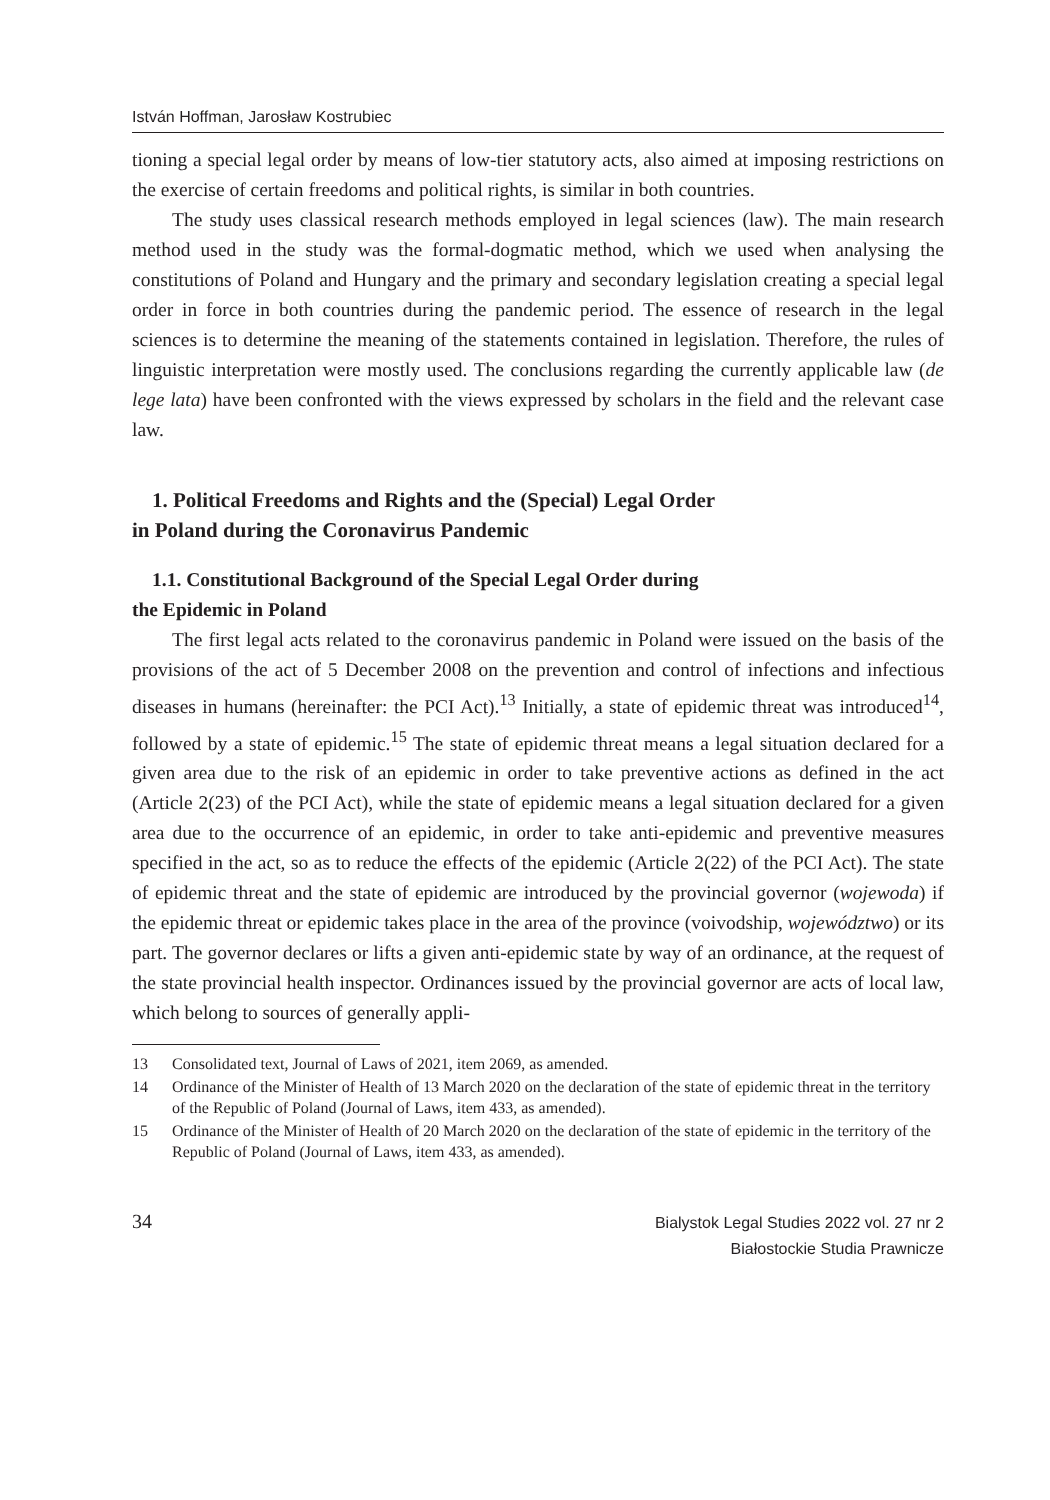István Hoffman, Jarosław Kostrubiec
tioning a special legal order by means of low-tier statutory acts, also aimed at imposing restrictions on the exercise of certain freedoms and political rights, is similar in both countries.
The study uses classical research methods employed in legal sciences (law). The main research method used in the study was the formal-dogmatic method, which we used when analysing the constitutions of Poland and Hungary and the primary and secondary legislation creating a special legal order in force in both countries during the pandemic period. The essence of research in the legal sciences is to determine the meaning of the statements contained in legislation. Therefore, the rules of linguistic interpretation were mostly used. The conclusions regarding the currently applicable law (de lege lata) have been confronted with the views expressed by scholars in the field and the relevant case law.
1. Political Freedoms and Rights and the (Special) Legal Order
in Poland during the Coronavirus Pandemic
1.1. Constitutional Background of the Special Legal Order during
the Epidemic in Poland
The first legal acts related to the coronavirus pandemic in Poland were issued on the basis of the provisions of the act of 5 December 2008 on the prevention and control of infections and infectious diseases in humans (hereinafter: the PCI Act).<sup>13</sup> Initially, a state of epidemic threat was introduced<sup>14</sup>, followed by a state of epidemic.<sup>15</sup> The state of epidemic threat means a legal situation declared for a given area due to the risk of an epidemic in order to take preventive actions as defined in the act (Article 2(23) of the PCI Act), while the state of epidemic means a legal situation declared for a given area due to the occurrence of an epidemic, in order to take anti-epidemic and preventive measures specified in the act, so as to reduce the effects of the epidemic (Article 2(22) of the PCI Act). The state of epidemic threat and the state of epidemic are introduced by the provincial governor (wojewoda) if the epidemic threat or epidemic takes place in the area of the province (voivodship, województwo) or its part. The governor declares or lifts a given anti-epidemic state by way of an ordinance, at the request of the state provincial health inspector. Ordinances issued by the provincial governor are acts of local law, which belong to sources of generally appli-
13 Consolidated text, Journal of Laws of 2021, item 2069, as amended.
14 Ordinance of the Minister of Health of 13 March 2020 on the declaration of the state of epidemic threat in the territory of the Republic of Poland (Journal of Laws, item 433, as amended).
15 Ordinance of the Minister of Health of 20 March 2020 on the declaration of the state of epidemic in the territory of the Republic of Poland (Journal of Laws, item 433, as amended).
34
Bialystok Legal Studies 2022 vol. 27 nr 2
Białostockie Studia Prawnicze